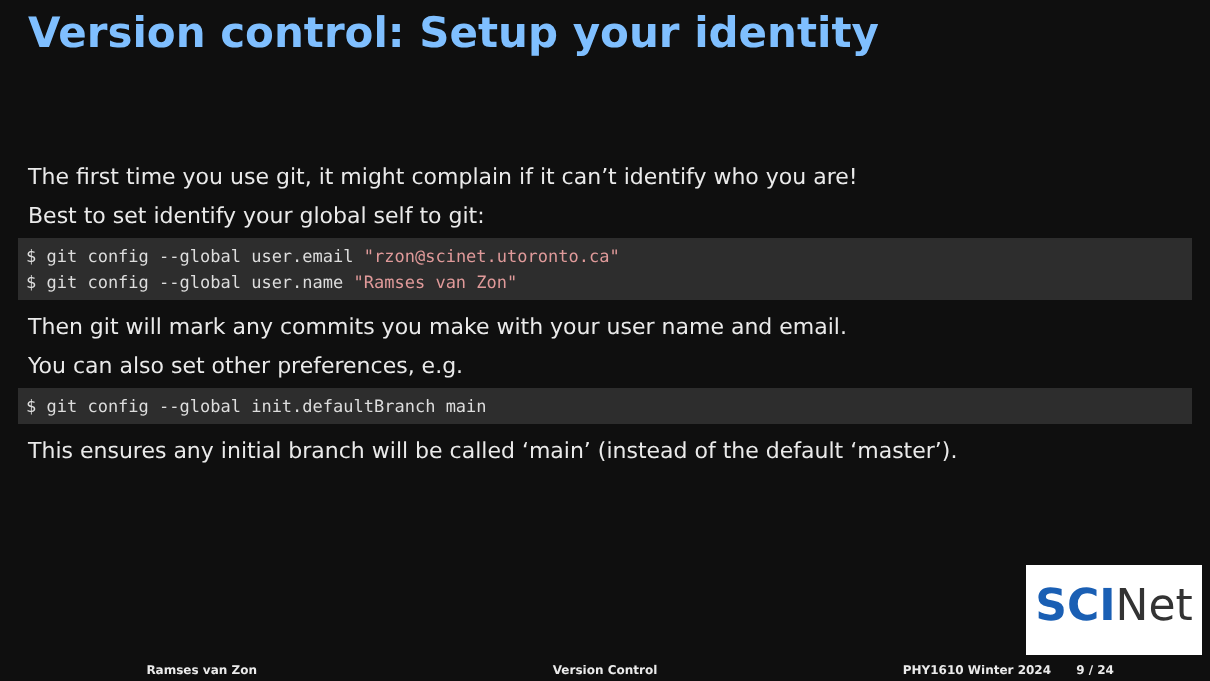Version control: Setup your identity
The first time you use git, it might complain if it can’t identify who you are!
Best to set identify your global self to git:
$ git config --global user.email "rzon@scinet.utoronto.ca"
$ git config --global user.name "Ramses van Zon"
Then git will mark any commits you make with your user name and email.
You can also set other preferences, e.g.
$ git config --global init.defaultBranch main
This ensures any initial branch will be called ‘main’ (instead of the default ‘master’).
SCINet
Ramses van Zon Version Control PHY1610 Winter 2024 9 / 24